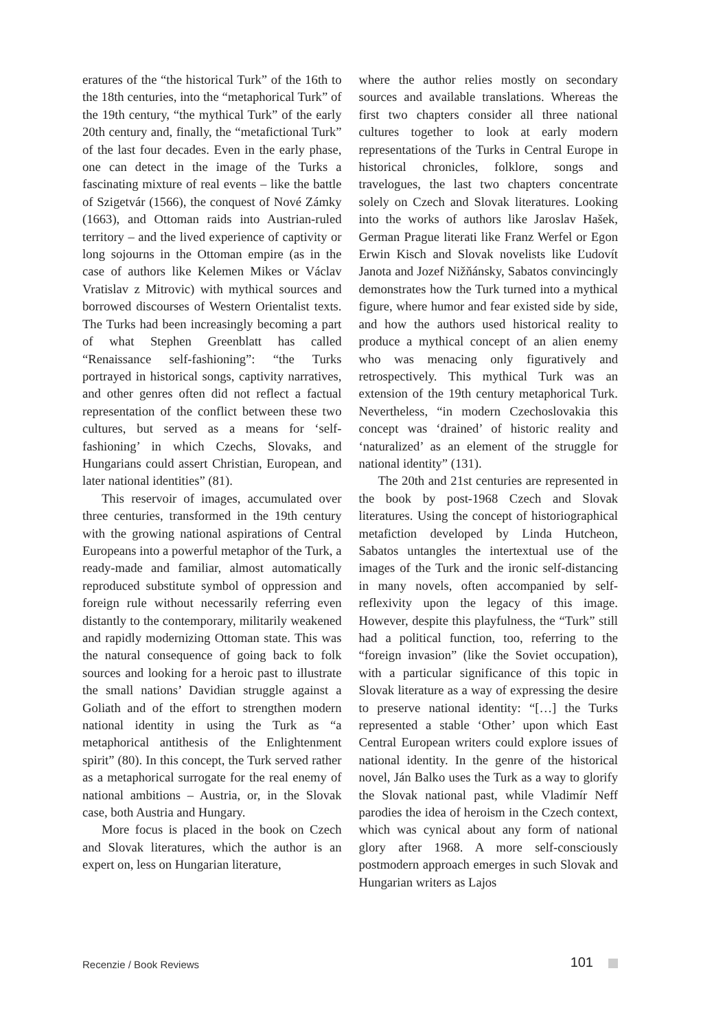eratures of the “the historical Turk” of the 16th to the 18th centuries, into the “metaphorical Turk” of the 19th century, “the mythical Turk” of the early 20th century and, finally, the “metafictional Turk” of the last four decades. Even in the early phase, one can detect in the image of the Turks a fascinating mixture of real events – like the battle of Szigetvár (1566), the conquest of Nové Zámky (1663), and Ottoman raids into Austrian-ruled territory – and the lived experience of captivity or long sojourns in the Ottoman empire (as in the case of authors like Kelemen Mikes or Václav Vratislav z Mitrovic) with mythical sources and borrowed discourses of Western Orientalist texts. The Turks had been increasingly becoming a part of what Stephen Greenblatt has called “Renaissance self-fashioning”: “the Turks portrayed in historical songs, captivity narratives, and other genres often did not reflect a factual representation of the conflict between these two cultures, but served as a means for ‘self-fashioning’ in which Czechs, Slovaks, and Hungarians could assert Christian, European, and later national identities” (81).
This reservoir of images, accumulated over three centuries, transformed in the 19th century with the growing national aspirations of Central Europeans into a powerful metaphor of the Turk, a ready-made and familiar, almost automatically reproduced substitute symbol of oppression and foreign rule without necessarily referring even distantly to the contemporary, militarily weakened and rapidly modernizing Ottoman state. This was the natural consequence of going back to folk sources and looking for a heroic past to illustrate the small nations’ Davidian struggle against a Goliath and of the effort to strengthen modern national identity in using the Turk as “a metaphorical antithesis of the Enlightenment spirit” (80). In this concept, the Turk served rather as a metaphorical surrogate for the real enemy of national ambitions – Austria, or, in the Slovak case, both Austria and Hungary.
More focus is placed in the book on Czech and Slovak literatures, which the author is an expert on, less on Hungarian literature,
where the author relies mostly on secondary sources and available translations. Whereas the first two chapters consider all three national cultures together to look at early modern representations of the Turks in Central Europe in historical chronicles, folklore, songs and travelogues, the last two chapters concentrate solely on Czech and Slovak literatures. Looking into the works of authors like Jaroslav Hašek, German Prague literati like Franz Werfel or Egon Erwin Kisch and Slovak novelists like Ľudovít Janota and Jozef Nižňánsky, Sabatos convincingly demonstrates how the Turk turned into a mythical figure, where humor and fear existed side by side, and how the authors used historical reality to produce a mythical concept of an alien enemy who was menacing only figuratively and retrospectively. This mythical Turk was an extension of the 19th century metaphorical Turk. Nevertheless, “in modern Czechoslovakia this concept was ‘drained’ of historic reality and ‘naturalized’ as an element of the struggle for national identity” (131).
The 20th and 21st centuries are represented in the book by post-1968 Czech and Slovak literatures. Using the concept of historiographical metafiction developed by Linda Hutcheon, Sabatos untangles the intertextual use of the images of the Turk and the ironic self-distancing in many novels, often accompanied by self-reflexivity upon the legacy of this image. However, despite this playfulness, the “Turk” still had a political function, too, referring to the “foreign invasion” (like the Soviet occupation), with a particular significance of this topic in Slovak literature as a way of expressing the desire to preserve national identity: “[…] the Turks represented a stable ‘Other’ upon which East Central European writers could explore issues of national identity. In the genre of the historical novel, Ján Balko uses the Turk as a way to glorify the Slovak national past, while Vladimír Neff parodies the idea of heroism in the Czech context, which was cynical about any form of national glory after 1968. A more self-consciously postmodern approach emerges in such Slovak and Hungarian writers as Lajos
Recenzie / Book Reviews 101